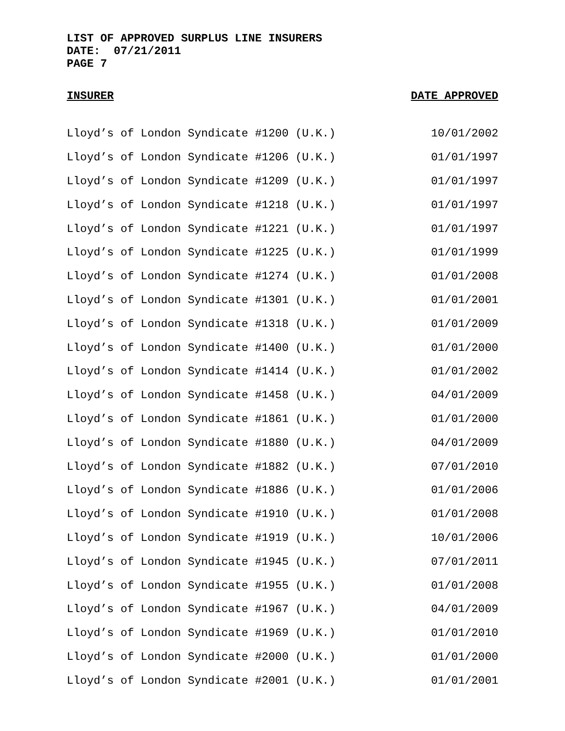LIST OF APPROVED SURPLUS LINE INSURERS
DATE: 07/21/2011
PAGE 7
| INSURER | DATE APPROVED |
| --- | --- |
| Lloyd’s of London Syndicate #1200 (U.K.) | 10/01/2002 |
| Lloyd’s of London Syndicate #1206 (U.K.) | 01/01/1997 |
| Lloyd’s of London Syndicate #1209 (U.K.) | 01/01/1997 |
| Lloyd’s of London Syndicate #1218 (U.K.) | 01/01/1997 |
| Lloyd’s of London Syndicate #1221 (U.K.) | 01/01/1997 |
| Lloyd’s of London Syndicate #1225 (U.K.) | 01/01/1999 |
| Lloyd’s of London Syndicate #1274 (U.K.) | 01/01/2008 |
| Lloyd’s of London Syndicate #1301 (U.K.) | 01/01/2001 |
| Lloyd’s of London Syndicate #1318 (U.K.) | 01/01/2009 |
| Lloyd’s of London Syndicate #1400 (U.K.) | 01/01/2000 |
| Lloyd’s of London Syndicate #1414 (U.K.) | 01/01/2002 |
| Lloyd’s of London Syndicate #1458 (U.K.) | 04/01/2009 |
| Lloyd’s of London Syndicate #1861 (U.K.) | 01/01/2000 |
| Lloyd’s of London Syndicate #1880 (U.K.) | 04/01/2009 |
| Lloyd’s of London Syndicate #1882 (U.K.) | 07/01/2010 |
| Lloyd’s of London Syndicate #1886 (U.K.) | 01/01/2006 |
| Lloyd’s of London Syndicate #1910 (U.K.) | 01/01/2008 |
| Lloyd’s of London Syndicate #1919 (U.K.) | 10/01/2006 |
| Lloyd’s of London Syndicate #1945 (U.K.) | 07/01/2011 |
| Lloyd’s of London Syndicate #1955 (U.K.) | 01/01/2008 |
| Lloyd’s of London Syndicate #1967 (U.K.) | 04/01/2009 |
| Lloyd’s of London Syndicate #1969 (U.K.) | 01/01/2010 |
| Lloyd’s of London Syndicate #2000 (U.K.) | 01/01/2000 |
| Lloyd’s of London Syndicate #2001 (U.K.) | 01/01/2001 |